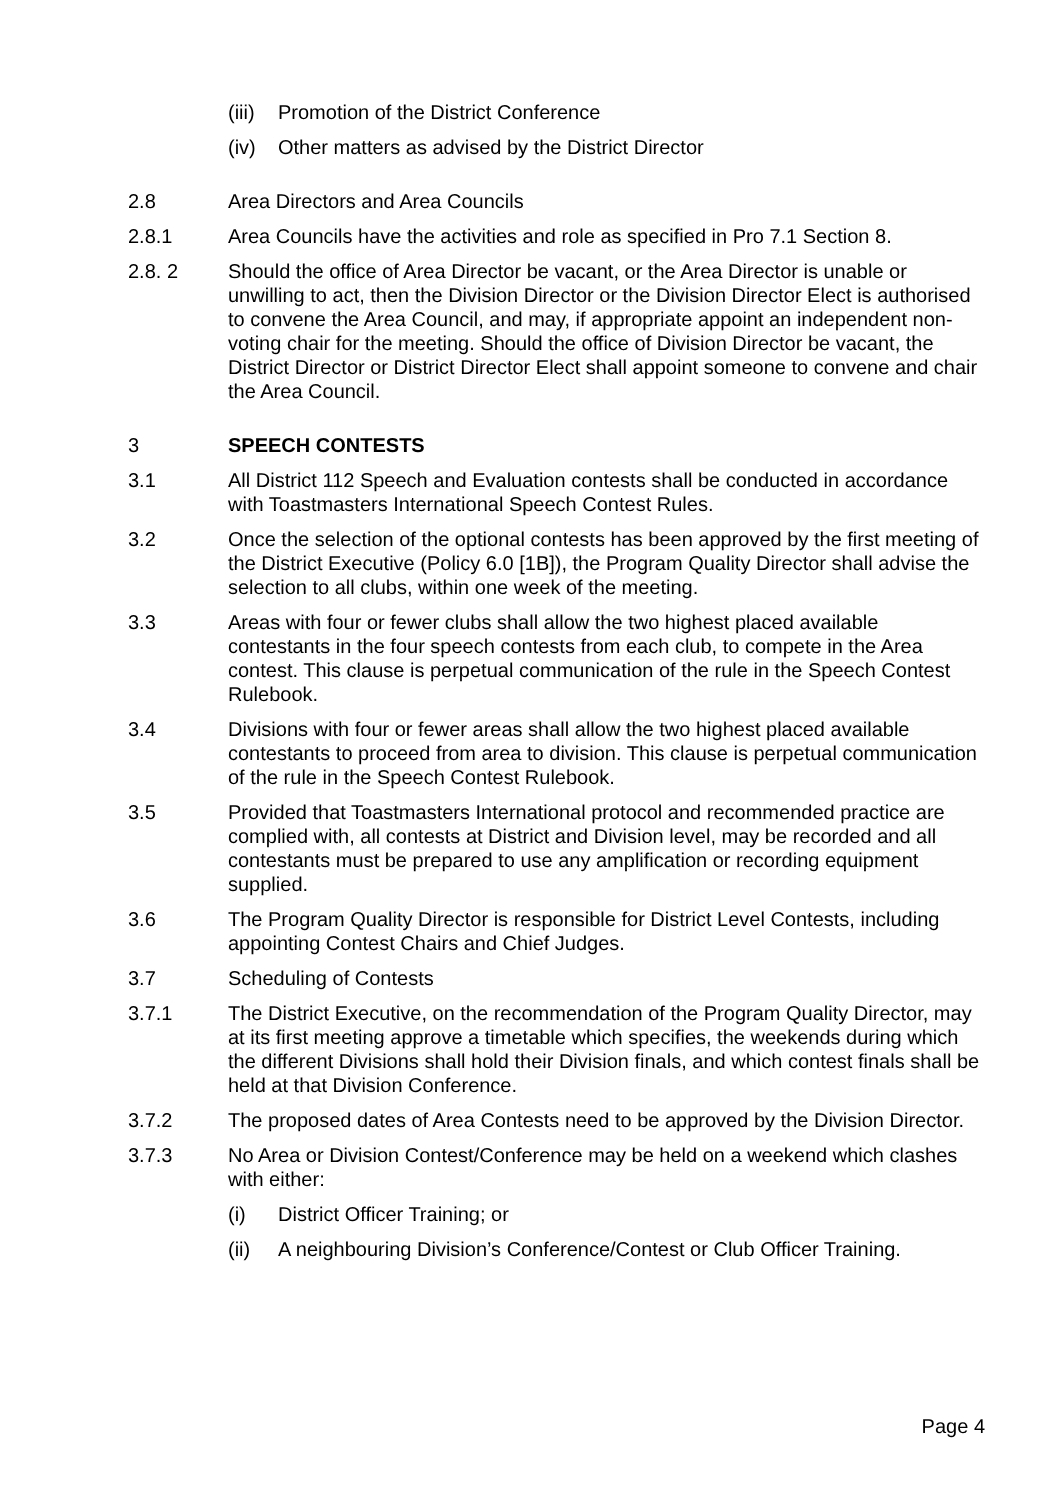(iii)
Promotion of the District Conference
(iv) Other matters as advised by the District Director
2.8 Area Directors and Area Councils
2.8.1 Area Councils have the activities and role as specified in Pro 7.1 Section 8.
2.8. 2 Should the office of Area Director be vacant, or the Area Director is unable or unwilling to act, then the Division Director or the Division Director Elect is authorised to convene the Area Council, and may, if appropriate appoint an independent non-voting chair for the meeting. Should the office of Division Director be vacant, the District Director or District Director Elect shall appoint someone to convene and chair the Area Council.
3 SPEECH CONTESTS
3.1 All District 112 Speech and Evaluation contests shall be conducted in accordance with Toastmasters International Speech Contest Rules.
3.2 Once the selection of the optional contests has been approved by the first meeting of the District Executive (Policy 6.0 [1B]), the Program Quality Director shall advise the selection to all clubs, within one week of the meeting.
3.3 Areas with four or fewer clubs shall allow the two highest placed available contestants in the four speech contests from each club, to compete in the Area contest. This clause is perpetual communication of the rule in the Speech Contest Rulebook.
3.4 Divisions with four or fewer areas shall allow the two highest placed available contestants to proceed from area to division. This clause is perpetual communication of the rule in the Speech Contest Rulebook.
3.5 Provided that Toastmasters International protocol and recommended practice are complied with, all contests at District and Division level, may be recorded and all contestants must be prepared to use any amplification or recording equipment supplied.
3.6 The Program Quality Director is responsible for District Level Contests, including appointing Contest Chairs and Chief Judges.
3.7 Scheduling of Contests
3.7.1 The District Executive, on the recommendation of the Program Quality Director, may at its first meeting approve a timetable which specifies, the weekends during which the different Divisions shall hold their Division finals, and which contest finals shall be held at that Division Conference.
3.7.2 The proposed dates of Area Contests need to be approved by the Division Director.
3.7.3 No Area or Division Contest/Conference may be held on a weekend which clashes with either:
(i) District Officer Training; or
(ii) A neighbouring Division’s Conference/Contest or Club Officer Training.
Page 4